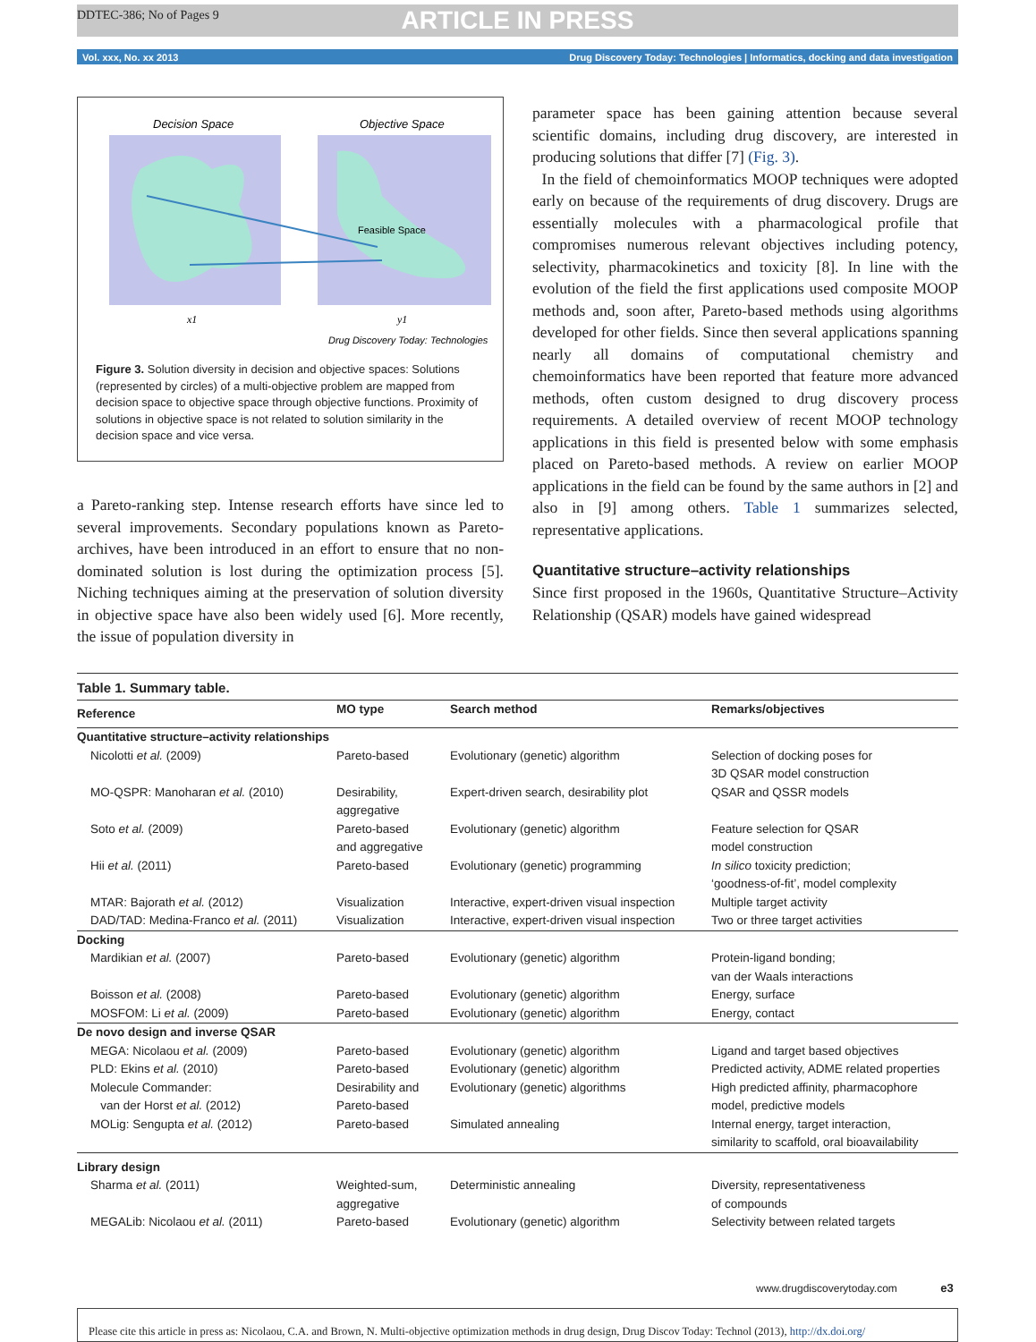DDTEC-386; No of Pages 9
ARTICLE IN PRESS
Vol. xxx, No. xx 2013 Drug Discovery Today: Technologies | Informatics, docking and data investigation
Decision Space
Objective Space
Feasible Space
x1
y1
Drug Discovery Today: Technologies
Figure 3. Solution diversity in decision and objective spaces: Solutions (represented by circles) of a multi-objective problem are mapped from decision space to objective space through objective functions. Proximity of solutions in objective space is not related to solution similarity in the decision space and vice versa.
a Pareto-ranking step. Intense research efforts have since led to several improvements. Secondary populations known as Pareto-archives, have been introduced in an effort to ensure that no non-dominated solution is lost during the optimization process [5]. Niching techniques aiming at the preservation of solution diversity in objective space have also been widely used [6]. More recently, the issue of population diversity in
parameter space has been gaining attention because several scientific domains, including drug discovery, are interested in producing solutions that differ [7] (Fig. 3).
In the field of chemoinformatics MOOP techniques were adopted early on because of the requirements of drug discovery. Drugs are essentially molecules with a pharmacological profile that compromises numerous relevant objectives including potency, selectivity, pharmacokinetics and toxicity [8]. In line with the evolution of the field the first applications used composite MOOP methods and, soon after, Pareto-based methods using algorithms developed for other fields. Since then several applications spanning nearly all domains of computational chemistry and chemoinformatics have been reported that feature more advanced methods, often custom designed to drug discovery process requirements. A detailed overview of recent MOOP technology applications in this field is presented below with some emphasis placed on Pareto-based methods. A review on earlier MOOP applications in the field can be found by the same authors in [2] and also in [9] among others. Table 1 summarizes selected, representative applications.
Quantitative structure–activity relationships
Since first proposed in the 1960s, Quantitative Structure–Activity Relationship (QSAR) models have gained widespread
| Table 1. Summary table. | | | |
| Reference | MO type | Search method | Remarks/objectives |
| Quantitative structure–activity relationships | | | |
| Nicolotti et al. (2009) | Pareto-based | Evolutionary (genetic) algorithm | Selection of docking poses for 3D QSAR model construction |
| MO-QSPR: Manoharan et al. (2010) | Desirability, aggregative | Expert-driven search, desirability plot | QSAR and QSSR models |
| Soto et al. (2009) | Pareto-based and aggregative | Evolutionary (genetic) algorithm | Feature selection for QSAR model construction |
| Hii et al. (2011) | Pareto-based | Evolutionary (genetic) programming | In silico toxicity prediction; ‘goodness-of-fit’, model complexity |
| MTAR: Bajorath et al. (2012) | Visualization | Interactive, expert-driven visual inspection | Multiple target activity |
| DAD/TAD: Medina-Franco et al. (2011) | Visualization | Interactive, expert-driven visual inspection | Two or three target activities |
| Docking | | | |
| Mardikian et al. (2007) | Pareto-based | Evolutionary (genetic) algorithm | Protein-ligand bonding; van der Waals interactions |
| Boisson et al. (2008) | Pareto-based | Evolutionary (genetic) algorithm | Energy, surface |
| MOSFOM: Li et al. (2009) | Pareto-based | Evolutionary (genetic) algorithm | Energy, contact |
| De novo design and inverse QSAR | | | |
| MEGA: Nicolaou et al. (2009) | Pareto-based | Evolutionary (genetic) algorithm | Ligand and target based objectives |
| PLD: Ekins et al. (2010) | Pareto-based | Evolutionary (genetic) algorithm | Predicted activity, ADME related properties |
| Molecule Commander: van der Horst et al. (2012) | Desirability and Pareto-based | Evolutionary (genetic) algorithms | High predicted affinity, pharmacophore model, predictive models |
| MOLig: Sengupta et al. (2012) | Pareto-based | Simulated annealing | Internal energy, target interaction, similarity to scaffold, oral bioavailability |
| Library design | | | |
| Sharma et al. (2011) | Weighted-sum, aggregative | Deterministic annealing | Diversity, representativeness of compounds |
| MEGALib: Nicolaou et al. (2011) | Pareto-based | Evolutionary (genetic) algorithm | Selectivity between related targets |
www.drugdiscoverytoday.com e3
Please cite this article in press as: Nicolaou, C.A. and Brown, N. Multi-objective optimization methods in drug design, Drug Discov Today: Technol (2013), http://dx.doi.org/